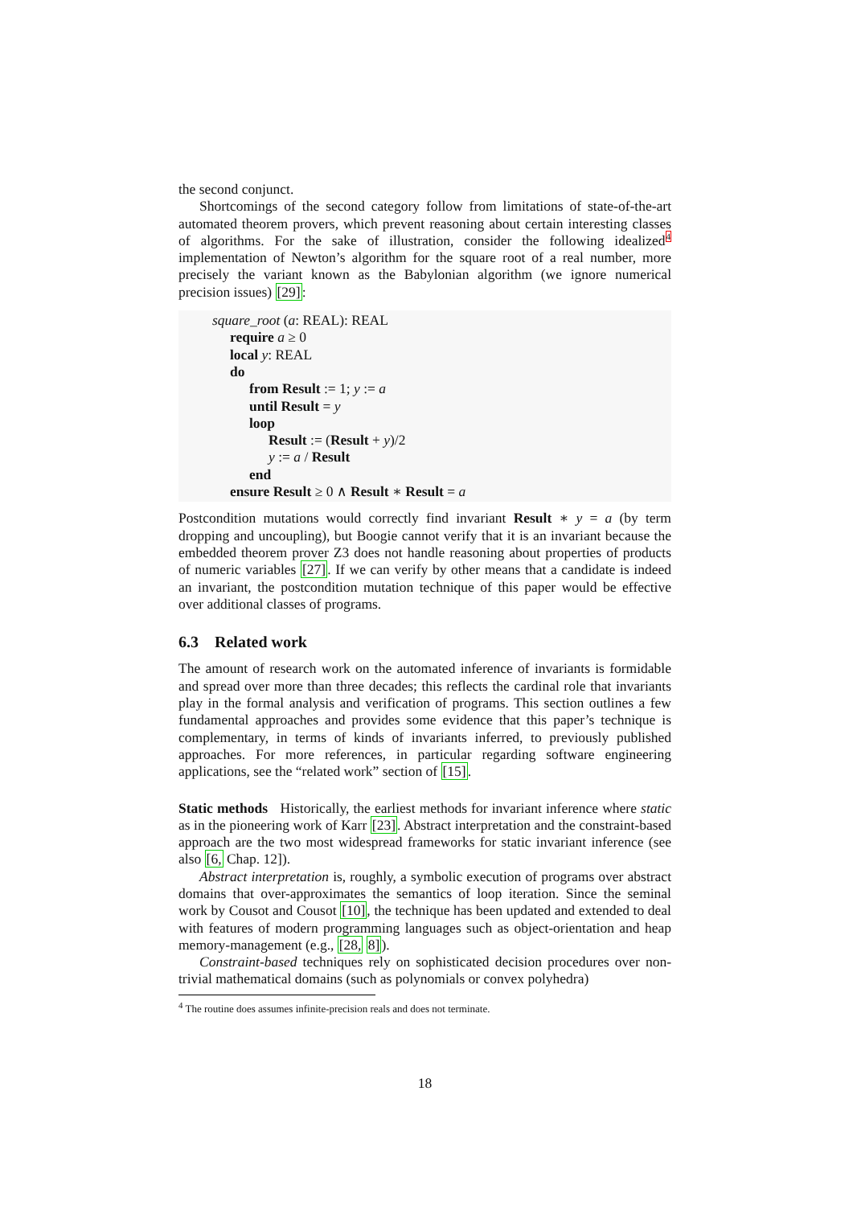the second conjunct.
Shortcomings of the second category follow from limitations of state-of-the-art automated theorem provers, which prevent reasoning about certain interesting classes of algorithms. For the sake of illustration, consider the following idealized<sup>4</sup> implementation of Newton’s algorithm for the square root of a real number, more precisely the variant known as the Babylonian algorithm (we ignore numerical precision issues) [29]:
square_root (a: REAL): REAL
require a ≥ 0
local y: REAL
do
from Result := 1; y := a
until Result = y
loop
Result := (Result + y)/2
y := a / Result
end
ensure Result ≥ 0 ∧ Result ∗ Result = a
Postcondition mutations would correctly find invariant Result ∗ y = a (by term dropping and uncoupling), but Boogie cannot verify that it is an invariant because the embedded theorem prover Z3 does not handle reasoning about properties of products of numeric variables [27]. If we can verify by other means that a candidate is indeed an invariant, the postcondition mutation technique of this paper would be effective over additional classes of programs.
6.3 Related work
The amount of research work on the automated inference of invariants is formidable and spread over more than three decades; this reflects the cardinal role that invariants play in the formal analysis and verification of programs. This section outlines a few fundamental approaches and provides some evidence that this paper’s technique is complementary, in terms of kinds of invariants inferred, to previously published approaches. For more references, in particular regarding software engineering applications, see the “related work” section of [15].
Static methods Historically, the earliest methods for invariant inference where static as in the pioneering work of Karr [23]. Abstract interpretation and the constraint-based approach are the two most widespread frameworks for static invariant inference (see also [6, Chap. 12]).
Abstract interpretation is, roughly, a symbolic execution of programs over abstract domains that over-approximates the semantics of loop iteration. Since the seminal work by Cousot and Cousot [10], the technique has been updated and extended to deal with features of modern programming languages such as object-orientation and heap memory-management (e.g., [28, 8]).
Constraint-based techniques rely on sophisticated decision procedures over non-trivial mathematical domains (such as polynomials or convex polyhedra)
<sup>4</sup> The routine does assumes infinite-precision reals and does not terminate.
18